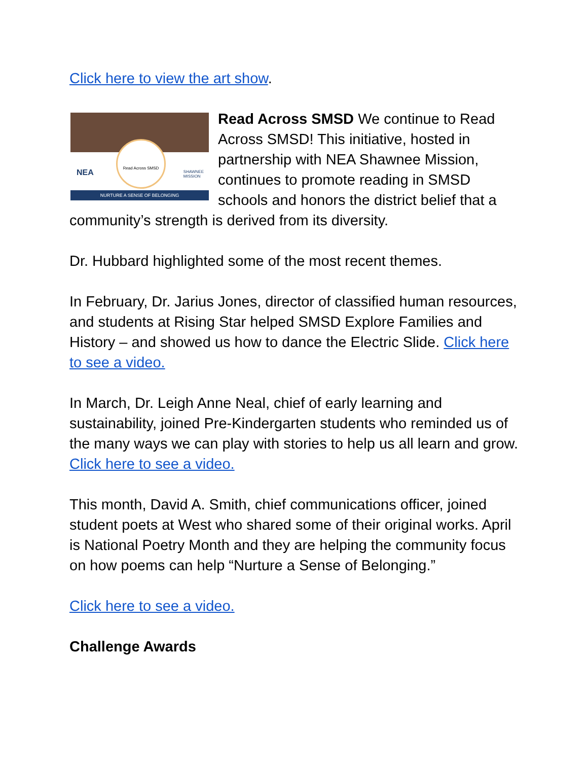Click here to view the art show.
NEA
Read Across SMSD
SHAWNEE
MISSION
NURTURE A SENSE OF BELONGING
Read Across SMSD We continue to Read Across SMSD! This initiative, hosted in partnership with NEA Shawnee Mission, continues to promote reading in SMSD schools and honors the district belief that a community’s strength is derived from its diversity.
Dr. Hubbard highlighted some of the most recent themes.
In February, Dr. Jarius Jones, director of classified human resources, and students at Rising Star helped SMSD Explore Families and History – and showed us how to dance the Electric Slide. Click here to see a video.
In March, Dr. Leigh Anne Neal, chief of early learning and sustainability, joined Pre-Kindergarten students who reminded us of the many ways we can play with stories to help us all learn and grow. Click here to see a video.
This month, David A. Smith, chief communications officer, joined student poets at West who shared some of their original works. April is National Poetry Month and they are helping the community focus on how poems can help “Nurture a Sense of Belonging.”
Click here to see a video.
Challenge Awards